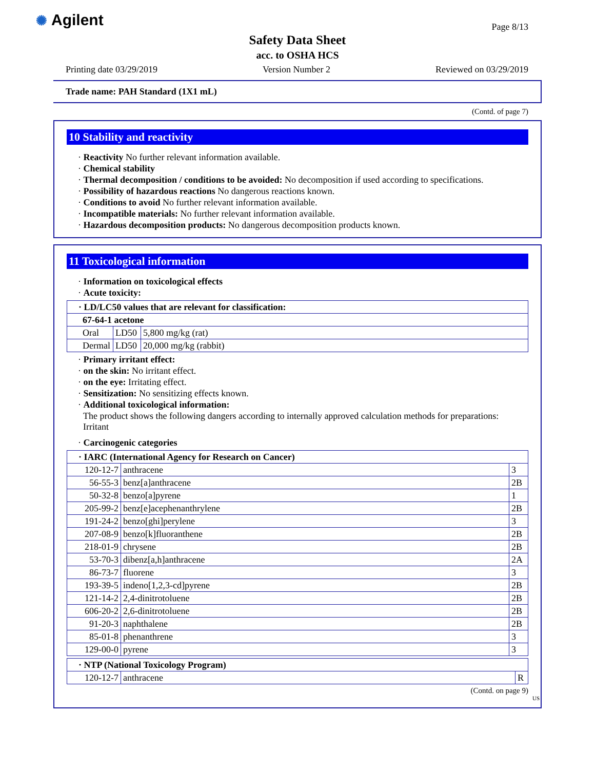✺ Agilent Page 8/13
Safety Data Sheet
acc. to OSHA HCS
Printing date 03/29/2019 Version Number 2 Reviewed on 03/29/2019
Trade name: PAH Standard (1X1 mL)
(Contd. of page 7)
10 Stability and reactivity
· Reactivity No further relevant information available.
· Chemical stability
· Thermal decomposition / conditions to be avoided: No decomposition if used according to specifications.
· Possibility of hazardous reactions No dangerous reactions known.
· Conditions to avoid No further relevant information available.
· Incompatible materials: No further relevant information available.
· Hazardous decomposition products: No dangerous decomposition products known.
11 Toxicological information
· Information on toxicological effects
· Acute toxicity:
| · LD/LC50 values that are relevant for classification: | | |
| 67-64-1 acetone | | |
| Oral | LD50 | 5,800 mg/kg (rat) |
| Dermal | LD50 | 20,000 mg/kg (rabbit) |
· Primary irritant effect:
· on the skin: No irritant effect.
· on the eye: Irritating effect.
· Sensitization: No sensitizing effects known.
· Additional toxicological information:
The product shows the following dangers according to internally approved calculation methods for preparations:
Irritant
· Carcinogenic categories
| · IARC (International Agency for Research on Cancer) | | |
| 120-12-7 | anthracene | 3 |
| 56-55-3 | benz[a]anthracene | 2B |
| 50-32-8 | benzo[a]pyrene | 1 |
| 205-99-2 | benz[e]acephenanthrylene | 2B |
| 191-24-2 | benzo[ghi]perylene | 3 |
| 207-08-9 | benzo[k]fluoranthene | 2B |
| 218-01-9 | chrysene | 2B |
| 53-70-3 | dibenz[a,h]anthracene | 2A |
| 86-73-7 | fluorene | 3 |
| 193-39-5 | indeno[1,2,3-cd]pyrene | 2B |
| 121-14-2 | 2,4-dinitrotoluene | 2B |
| 606-20-2 | 2,6-dinitrotoluene | 2B |
| 91-20-3 | naphthalene | 2B |
| 85-01-8 | phenanthrene | 3 |
| 129-00-0 | pyrene | 3 |
| · NTP (National Toxicology Program) | | |
| 120-12-7 | anthracene | R |
(Contd. on page 9)
US